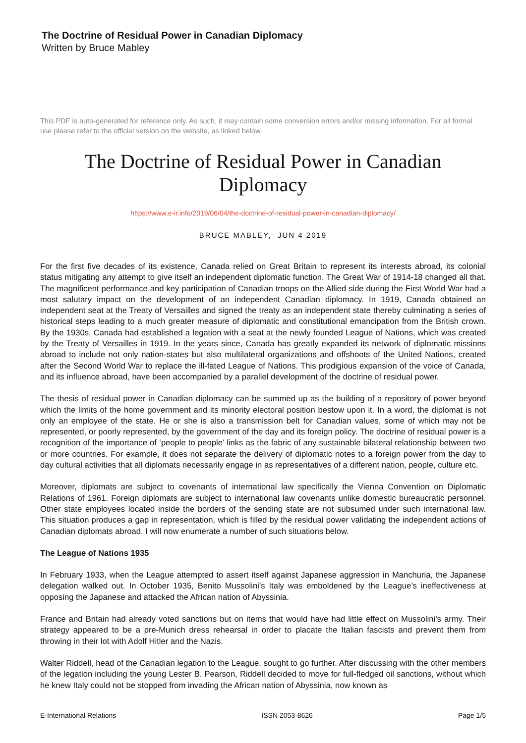The Doctrine of Residual Power in Canadian Diplomacy
Written by Bruce Mabley
This PDF is auto-generated for reference only. As such, it may contain some conversion errors and/or missing information. For all formal use please refer to the official version on the website, as linked below.
The Doctrine of Residual Power in Canadian Diplomacy
https://www.e-ir.info/2019/06/04/the-doctrine-of-residual-power-in-canadian-diplomacy/
BRUCE MABLEY, JUN 4 2019
For the first five decades of its existence, Canada relied on Great Britain to represent its interests abroad, its colonial status mitigating any attempt to give itself an independent diplomatic function. The Great War of 1914-18 changed all that. The magnificent performance and key participation of Canadian troops on the Allied side during the First World War had a most salutary impact on the development of an independent Canadian diplomacy. In 1919, Canada obtained an independent seat at the Treaty of Versailles and signed the treaty as an independent state thereby culminating a series of historical steps leading to a much greater measure of diplomatic and constitutional emancipation from the British crown. By the 1930s, Canada had established a legation with a seat at the newly founded League of Nations, which was created by the Treaty of Versailles in 1919. In the years since, Canada has greatly expanded its network of diplomatic missions abroad to include not only nation-states but also multilateral organizations and offshoots of the United Nations, created after the Second World War to replace the ill-fated League of Nations. This prodigious expansion of the voice of Canada, and its influence abroad, have been accompanied by a parallel development of the doctrine of residual power.
The thesis of residual power in Canadian diplomacy can be summed up as the building of a repository of power beyond which the limits of the home government and its minority electoral position bestow upon it. In a word, the diplomat is not only an employee of the state. He or she is also a transmission belt for Canadian values, some of which may not be represented, or poorly represented, by the government of the day and its foreign policy. The doctrine of residual power is a recognition of the importance of ‘people to people’ links as the fabric of any sustainable bilateral relationship between two or more countries. For example, it does not separate the delivery of diplomatic notes to a foreign power from the day to day cultural activities that all diplomats necessarily engage in as representatives of a different nation, people, culture etc.
Moreover, diplomats are subject to covenants of international law specifically the Vienna Convention on Diplomatic Relations of 1961. Foreign diplomats are subject to international law covenants unlike domestic bureaucratic personnel. Other state employees located inside the borders of the sending state are not subsumed under such international law. This situation produces a gap in representation, which is filled by the residual power validating the independent actions of Canadian diplomats abroad. I will now enumerate a number of such situations below.
The League of Nations 1935
In February 1933, when the League attempted to assert itself against Japanese aggression in Manchuria, the Japanese delegation walked out. In October 1935, Benito Mussolini’s Italy was emboldened by the League’s ineffectiveness at opposing the Japanese and attacked the African nation of Abyssinia.
France and Britain had already voted sanctions but on items that would have had little effect on Mussolini’s army. Their strategy appeared to be a pre-Munich dress rehearsal in order to placate the Italian fascists and prevent them from throwing in their lot with Adolf Hitler and the Nazis.
Walter Riddell, head of the Canadian legation to the League, sought to go further. After discussing with the other members of the legation including the young Lester B. Pearson, Riddell decided to move for full-fledged oil sanctions, without which he knew Italy could not be stopped from invading the African nation of Abyssinia, now known as
E-International Relations ISSN 2053-8626 Page 1/5